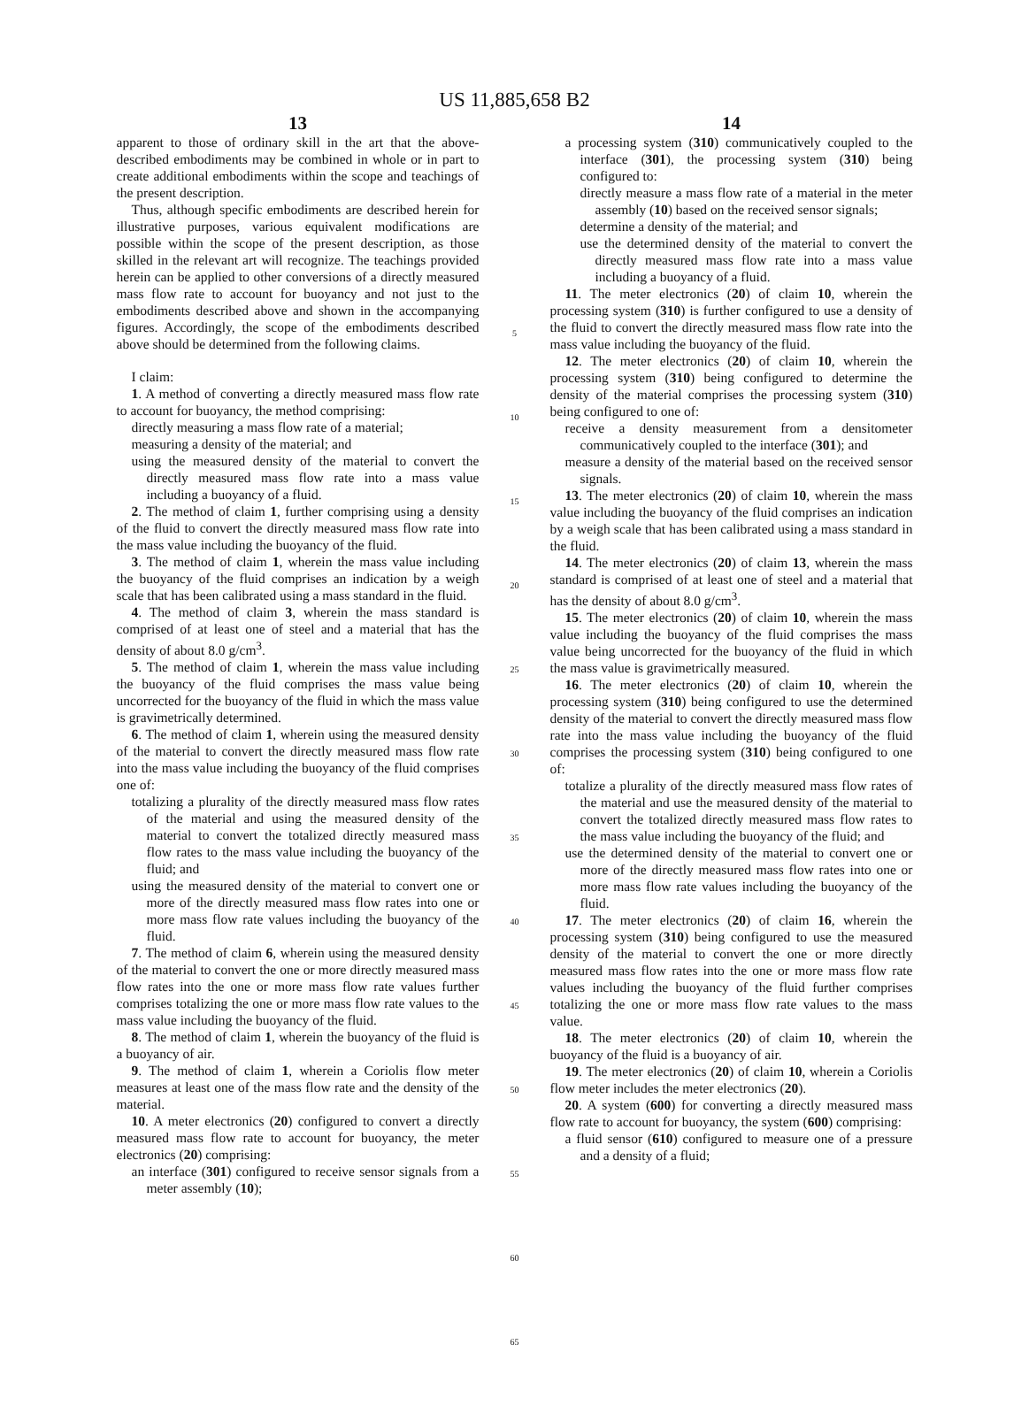US 11,885,658 B2
13
apparent to those of ordinary skill in the art that the above-described embodiments may be combined in whole or in part to create additional embodiments within the scope and teachings of the present description.
Thus, although specific embodiments are described herein for illustrative purposes, various equivalent modifications are possible within the scope of the present description, as those skilled in the relevant art will recognize. The teachings provided herein can be applied to other conversions of a directly measured mass flow rate to account for buoyancy and not just to the embodiments described above and shown in the accompanying figures. Accordingly, the scope of the embodiments described above should be determined from the following claims.
I claim:
1. A method of converting a directly measured mass flow rate to account for buoyancy, the method comprising:
directly measuring a mass flow rate of a material;
measuring a density of the material; and
using the measured density of the material to convert the directly measured mass flow rate into a mass value including a buoyancy of a fluid.
2. The method of claim 1, further comprising using a density of the fluid to convert the directly measured mass flow rate into the mass value including the buoyancy of the fluid.
3. The method of claim 1, wherein the mass value including the buoyancy of the fluid comprises an indication by a weigh scale that has been calibrated using a mass standard in the fluid.
4. The method of claim 3, wherein the mass standard is comprised of at least one of steel and a material that has the density of about 8.0 g/cm<sup>3</sup>.
5. The method of claim 1, wherein the mass value including the buoyancy of the fluid comprises the mass value being uncorrected for the buoyancy of the fluid in which the mass value is gravimetrically determined.
6. The method of claim 1, wherein using the measured density of the material to convert the directly measured mass flow rate into the mass value including the buoyancy of the fluid comprises one of:
totalizing a plurality of the directly measured mass flow rates of the material and using the measured density of the material to convert the totalized directly measured mass flow rates to the mass value including the buoyancy of the fluid; and
using the measured density of the material to convert one or more of the directly measured mass flow rates into one or more mass flow rate values including the buoyancy of the fluid.
7. The method of claim 6, wherein using the measured density of the material to convert the one or more directly measured mass flow rates into the one or more mass flow rate values further comprises totalizing the one or more mass flow rate values to the mass value including the buoyancy of the fluid.
8. The method of claim 1, wherein the buoyancy of the fluid is a buoyancy of air.
9. The method of claim 1, wherein a Coriolis flow meter measures at least one of the mass flow rate and the density of the material.
10. A meter electronics (20) configured to convert a directly measured mass flow rate to account for buoyancy, the meter electronics (20) comprising:
an interface (301) configured to receive sensor signals from a meter assembly (10);
5
10
15
20
25
30
35
40
45
50
55
60
65
14
a processing system (310) communicatively coupled to the interface (301), the processing system (310) being configured to:
directly measure a mass flow rate of a material in the meter assembly (10) based on the received sensor signals;
determine a density of the material; and
use the determined density of the material to convert the directly measured mass flow rate into a mass value including a buoyancy of a fluid.
11. The meter electronics (20) of claim 10, wherein the processing system (310) is further configured to use a density of the fluid to convert the directly measured mass flow rate into the mass value including the buoyancy of the fluid.
12. The meter electronics (20) of claim 10, wherein the processing system (310) being configured to determine the density of the material comprises the processing system (310) being configured to one of:
receive a density measurement from a densitometer communicatively coupled to the interface (301); and
measure a density of the material based on the received sensor signals.
13. The meter electronics (20) of claim 10, wherein the mass value including the buoyancy of the fluid comprises an indication by a weigh scale that has been calibrated using a mass standard in the fluid.
14. The meter electronics (20) of claim 13, wherein the mass standard is comprised of at least one of steel and a material that has the density of about 8.0 g/cm<sup>3</sup>.
15. The meter electronics (20) of claim 10, wherein the mass value including the buoyancy of the fluid comprises the mass value being uncorrected for the buoyancy of the fluid in which the mass value is gravimetrically measured.
16. The meter electronics (20) of claim 10, wherein the processing system (310) being configured to use the determined density of the material to convert the directly measured mass flow rate into the mass value including the buoyancy of the fluid comprises the processing system (310) being configured to one of:
totalize a plurality of the directly measured mass flow rates of the material and use the measured density of the material to convert the totalized directly measured mass flow rates to the mass value including the buoyancy of the fluid; and
use the determined density of the material to convert one or more of the directly measured mass flow rates into one or more mass flow rate values including the buoyancy of the fluid.
17. The meter electronics (20) of claim 16, wherein the processing system (310) being configured to use the measured density of the material to convert the one or more directly measured mass flow rates into the one or more mass flow rate values including the buoyancy of the fluid further comprises totalizing the one or more mass flow rate values to the mass value.
18. The meter electronics (20) of claim 10, wherein the buoyancy of the fluid is a buoyancy of air.
19. The meter electronics (20) of claim 10, wherein a Coriolis flow meter includes the meter electronics (20).
20. A system (600) for converting a directly measured mass flow rate to account for buoyancy, the system (600) comprising:
a fluid sensor (610) configured to measure one of a pressure and a density of a fluid;